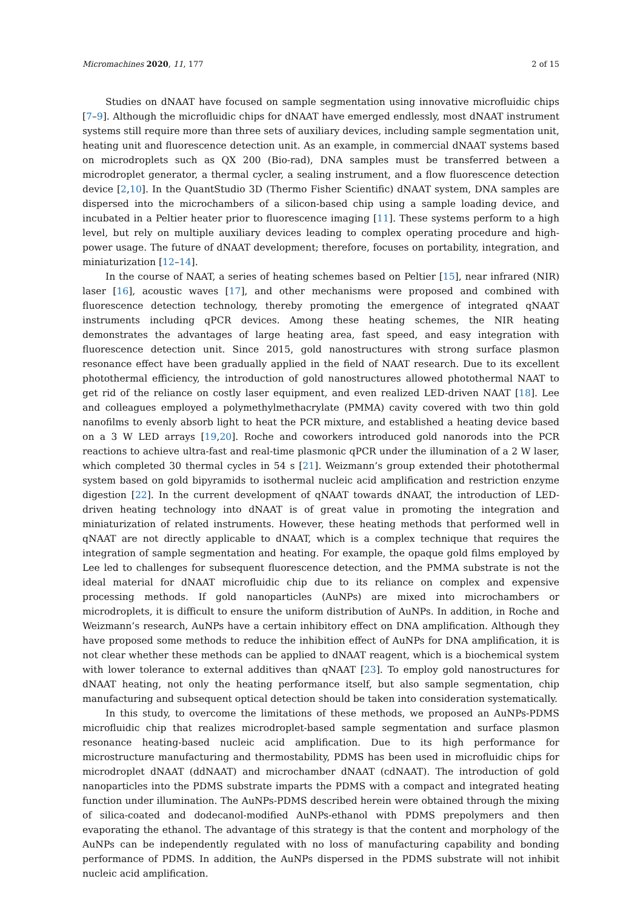Micromachines 2020, 11, 177 2 of 15
Studies on dNAAT have focused on sample segmentation using innovative microfluidic chips [7–9]. Although the microfluidic chips for dNAAT have emerged endlessly, most dNAAT instrument systems still require more than three sets of auxiliary devices, including sample segmentation unit, heating unit and fluorescence detection unit. As an example, in commercial dNAAT systems based on microdroplets such as QX 200 (Bio-rad), DNA samples must be transferred between a microdroplet generator, a thermal cycler, a sealing instrument, and a flow fluorescence detection device [2,10]. In the QuantStudio 3D (Thermo Fisher Scientific) dNAAT system, DNA samples are dispersed into the microchambers of a silicon-based chip using a sample loading device, and incubated in a Peltier heater prior to fluorescence imaging [11]. These systems perform to a high level, but rely on multiple auxiliary devices leading to complex operating procedure and high-power usage. The future of dNAAT development; therefore, focuses on portability, integration, and miniaturization [12–14].
In the course of NAAT, a series of heating schemes based on Peltier [15], near infrared (NIR) laser [16], acoustic waves [17], and other mechanisms were proposed and combined with fluorescence detection technology, thereby promoting the emergence of integrated qNAAT instruments including qPCR devices. Among these heating schemes, the NIR heating demonstrates the advantages of large heating area, fast speed, and easy integration with fluorescence detection unit. Since 2015, gold nanostructures with strong surface plasmon resonance effect have been gradually applied in the field of NAAT research. Due to its excellent photothermal efficiency, the introduction of gold nanostructures allowed photothermal NAAT to get rid of the reliance on costly laser equipment, and even realized LED-driven NAAT [18]. Lee and colleagues employed a polymethylmethacrylate (PMMA) cavity covered with two thin gold nanofilms to evenly absorb light to heat the PCR mixture, and established a heating device based on a 3 W LED arrays [19,20]. Roche and coworkers introduced gold nanorods into the PCR reactions to achieve ultra-fast and real-time plasmonic qPCR under the illumination of a 2 W laser, which completed 30 thermal cycles in 54 s [21]. Weizmann’s group extended their photothermal system based on gold bipyramids to isothermal nucleic acid amplification and restriction enzyme digestion [22]. In the current development of qNAAT towards dNAAT, the introduction of LED-driven heating technology into dNAAT is of great value in promoting the integration and miniaturization of related instruments. However, these heating methods that performed well in qNAAT are not directly applicable to dNAAT, which is a complex technique that requires the integration of sample segmentation and heating. For example, the opaque gold films employed by Lee led to challenges for subsequent fluorescence detection, and the PMMA substrate is not the ideal material for dNAAT microfluidic chip due to its reliance on complex and expensive processing methods. If gold nanoparticles (AuNPs) are mixed into microchambers or microdroplets, it is difficult to ensure the uniform distribution of AuNPs. In addition, in Roche and Weizmann’s research, AuNPs have a certain inhibitory effect on DNA amplification. Although they have proposed some methods to reduce the inhibition effect of AuNPs for DNA amplification, it is not clear whether these methods can be applied to dNAAT reagent, which is a biochemical system with lower tolerance to external additives than qNAAT [23]. To employ gold nanostructures for dNAAT heating, not only the heating performance itself, but also sample segmentation, chip manufacturing and subsequent optical detection should be taken into consideration systematically.
In this study, to overcome the limitations of these methods, we proposed an AuNPs-PDMS microfluidic chip that realizes microdroplet-based sample segmentation and surface plasmon resonance heating-based nucleic acid amplification. Due to its high performance for microstructure manufacturing and thermostability, PDMS has been used in microfluidic chips for microdroplet dNAAT (ddNAAT) and microchamber dNAAT (cdNAAT). The introduction of gold nanoparticles into the PDMS substrate imparts the PDMS with a compact and integrated heating function under illumination. The AuNPs-PDMS described herein were obtained through the mixing of silica-coated and dodecanol-modified AuNPs-ethanol with PDMS prepolymers and then evaporating the ethanol. The advantage of this strategy is that the content and morphology of the AuNPs can be independently regulated with no loss of manufacturing capability and bonding performance of PDMS. In addition, the AuNPs dispersed in the PDMS substrate will not inhibit nucleic acid amplification.